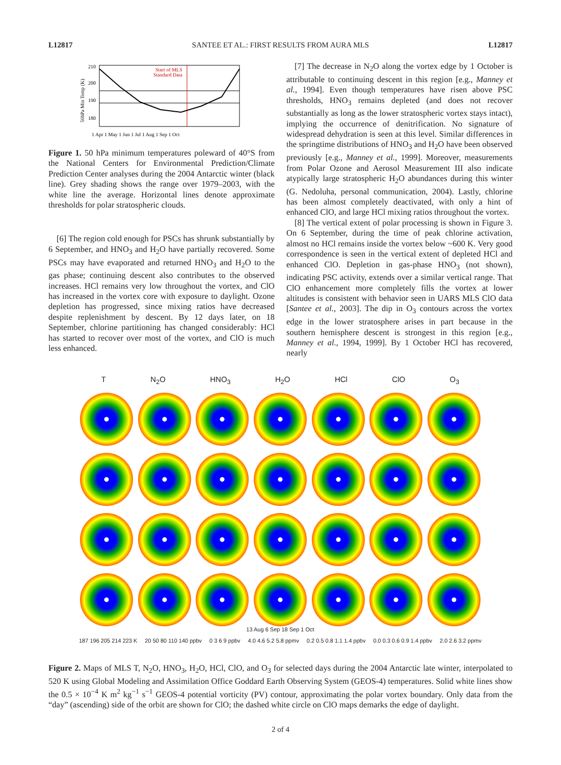L12817 SANTEE ET AL.: FIRST RESULTS FROM AURA MLS L12817
210
200
190
180
50hPa Min Temp (K)
Start of MLS
Standard Data
1 Apr 1 May 1 Jun 1 Jul 1 Aug 1 Sep 1 Oct
Figure 1. 50 hPa minimum temperatures poleward of 40°S from the National Centers for Environmental Prediction/Climate Prediction Center analyses during the 2004 Antarctic winter (black line). Grey shading shows the range over 1979–2003, with the white line the average. Horizontal lines denote approximate thresholds for polar stratospheric clouds.
[6] The region cold enough for PSCs has shrunk substantially by 6 September, and HNO<sub>3</sub> and H<sub>2</sub>O have partially recovered. Some PSCs may have evaporated and returned HNO<sub>3</sub> and H<sub>2</sub>O to the gas phase; continuing descent also contributes to the observed increases. HCl remains very low throughout the vortex, and ClO has increased in the vortex core with exposure to daylight. Ozone depletion has progressed, since mixing ratios have decreased despite replenishment by descent. By 12 days later, on 18 September, chlorine partitioning has changed considerably: HCl has started to recover over most of the vortex, and ClO is much less enhanced.
[7] The decrease in N<sub>2</sub>O along the vortex edge by 1 October is attributable to continuing descent in this region [e.g., Manney et al., 1994]. Even though temperatures have risen above PSC thresholds, HNO<sub>3</sub> remains depleted (and does not recover substantially as long as the lower stratospheric vortex stays intact), implying the occurrence of denitrification. No signature of widespread dehydration is seen at this level. Similar differences in the springtime distributions of HNO<sub>3</sub> and H<sub>2</sub>O have been observed previously [e.g., Manney et al., 1999]. Moreover, measurements from Polar Ozone and Aerosol Measurement III also indicate atypically large stratospheric H<sub>2</sub>O abundances during this winter (G. Nedoluha, personal communication, 2004). Lastly, chlorine has been almost completely deactivated, with only a hint of enhanced ClO, and large HCl mixing ratios throughout the vortex.
[8] The vertical extent of polar processing is shown in Figure 3. On 6 September, during the time of peak chlorine activation, almost no HCl remains inside the vortex below ~600 K. Very good correspondence is seen in the vertical extent of depleted HCl and enhanced ClO. Depletion in gas-phase HNO<sub>3</sub> (not shown), indicating PSC activity, extends over a similar vertical range. That ClO enhancement more completely fills the vortex at lower altitudes is consistent with behavior seen in UARS MLS ClO data [Santee et al., 2003]. The dip in O<sub>3</sub> contours across the vortex edge in the lower stratosphere arises in part because in the southern hemisphere descent is strongest in this region [e.g., Manney et al., 1994, 1999]. By 1 October HCl has recovered, nearly
T N<sub>2</sub>O HNO<sub>3</sub> H<sub>2</sub>O HCl ClO O<sub>3</sub>
13 Aug 6 Sep 18 Sep 1 Oct
187 196 205 214 223 K 20 50 80 110 140 ppbv 0 3 6 9 ppbv 4.0 4.6 5.2 5.8 ppmv 0.2 0.5 0.8 1.1 1.4 ppbv 0.0 0.3 0.6 0.9 1.4 ppbv 2.0 2.6 3.2 ppmv
Figure 2. Maps of MLS T, N<sub>2</sub>O, HNO<sub>3</sub>, H<sub>2</sub>O, HCl, ClO, and O<sub>3</sub> for selected days during the 2004 Antarctic late winter, interpolated to 520 K using Global Modeling and Assimilation Office Goddard Earth Observing System (GEOS-4) temperatures. Solid white lines show the 0.5 × 10<sup>−4</sup> K m<sup>2</sup> kg<sup>−1</sup> s<sup>−1</sup> GEOS-4 potential vorticity (PV) contour, approximating the polar vortex boundary. Only data from the “day” (ascending) side of the orbit are shown for ClO; the dashed white circle on ClO maps demarks the edge of daylight.
2 of 4